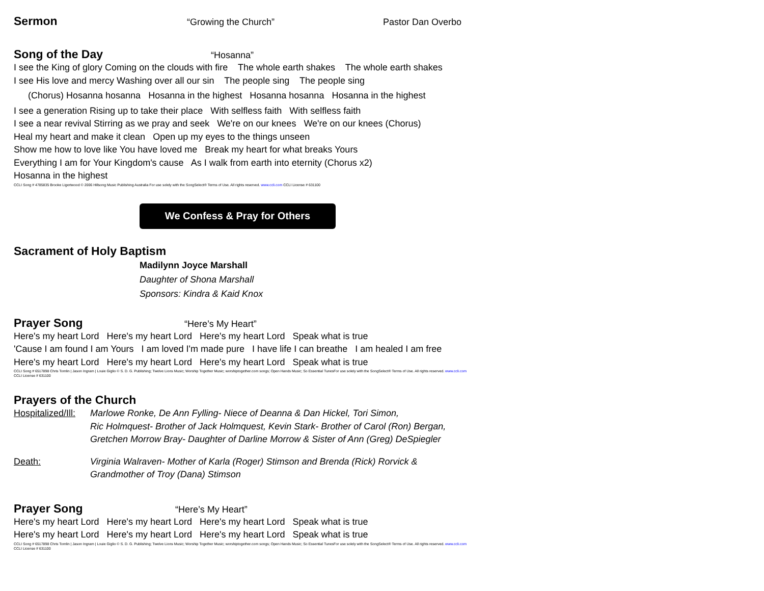Sermon “Growing the Church” Pastor Dan Overbo
Song of the Day “Hosanna”
I see the King of glory Coming on the clouds with fire The whole earth shakes The whole earth shakes
I see His love and mercy Washing over all our sin The people sing The people sing
(Chorus) Hosanna hosanna Hosanna in the highest Hosanna hosanna Hosanna in the highest
I see a generation Rising up to take their place With selfless faith With selfless faith
I see a near revival Stirring as we pray and seek We're on our knees We're on our knees (Chorus)
Heal my heart and make it clean Open up my eyes to the things unseen
Show me how to love like You have loved me Break my heart for what breaks Yours
Everything I am for Your Kingdom's cause As I walk from earth into eternity (Chorus x2)
Hosanna in the highest
CCLI Song # 4785835 Brooke Ligertwood © 2006 Hillsong Music Publishing Australia For use solely with the SongSelect® Terms of Use. All rights reserved. www.ccli.com CCLI License # 631100
We Confess & Pray for Others
Sacrament of Holy Baptism
Madilynn Joyce Marshall
Daughter of Shona Marshall
Sponsors: Kindra & Kaid Knox
Prayer Song “Here’s My Heart”
Here's my heart Lord Here's my heart Lord Here's my heart Lord Speak what is true
'Cause I am found I am Yours I am loved I'm made pure I have life I can breathe I am healed I am free
Here's my heart Lord Here's my heart Lord Here's my heart Lord Speak what is true
CCLI Song # 6517898 Chris Tomlin | Jason Ingram | Louie Giglio © S. D. G. Publishing; Twelve Lions Music; Worship Together Music; worshiptogether.com songs; Open Hands Music; So Essential TunesFor use solely with the SongSelect® Terms of Use. All rights reserved. www.ccli.com CCLI License # 631100
Prayers of the Church
Hospitalized/Ill: Marlowe Ronke, De Ann Fylling- Niece of Deanna & Dan Hickel, Tori Simon,
Ric Holmquest- Brother of Jack Holmquest, Kevin Stark- Brother of Carol (Ron) Bergan,
Gretchen Morrow Bray- Daughter of Darline Morrow & Sister of Ann (Greg) DeSpiegler
Death: Virginia Walraven- Mother of Karla (Roger) Stimson and Brenda (Rick) Rorvick &
Grandmother of Troy (Dana) Stimson
Prayer Song “Here’s My Heart”
Here's my heart Lord Here's my heart Lord Here's my heart Lord Speak what is true
Here's my heart Lord Here's my heart Lord Here's my heart Lord Speak what is true
CCLI Song # 6517898 Chris Tomlin | Jason Ingram | Louie Giglio © S. D. G. Publishing; Twelve Lions Music; Worship Together Music; worshiptogether.com songs; Open Hands Music; So Essential TunesFor use solely with the SongSelect® Terms of Use. All rights reserved. www.ccli.com CCLI License # 631100